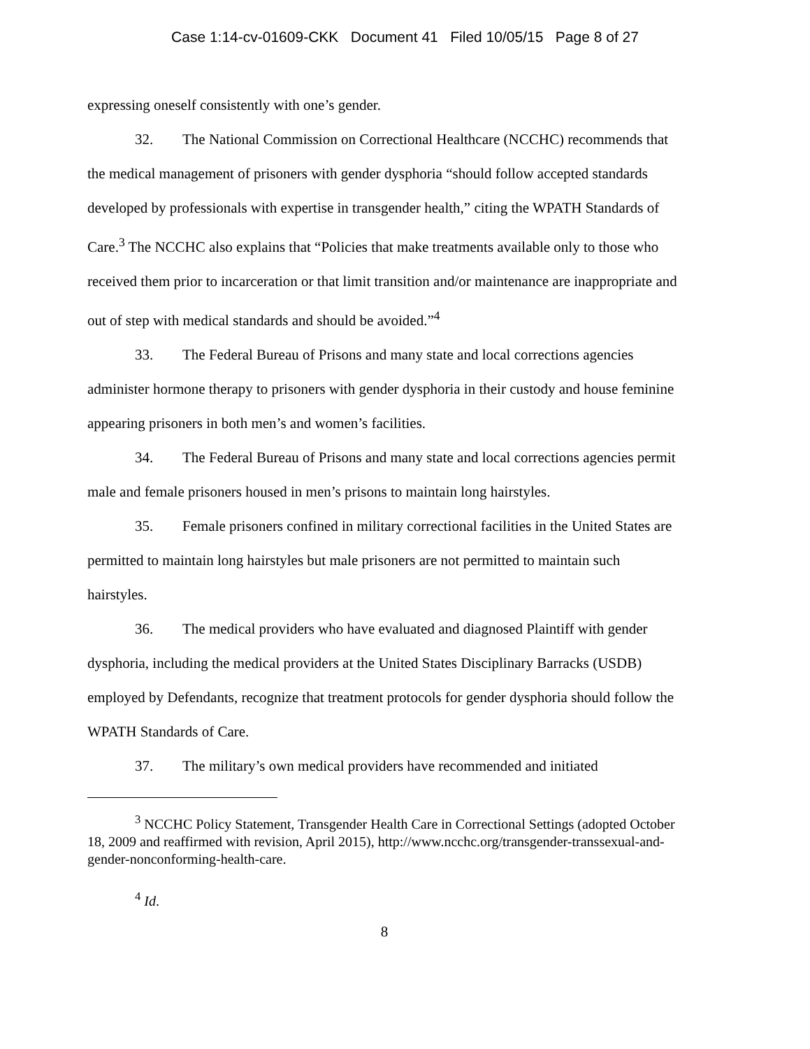Case 1:14-cv-01609-CKK Document 41 Filed 10/05/15 Page 8 of 27
expressing oneself consistently with one’s gender.
32. The National Commission on Correctional Healthcare (NCCHC) recommends that the medical management of prisoners with gender dysphoria “should follow accepted standards developed by professionals with expertise in transgender health,” citing the WPATH Standards of Care.<sup>3</sup> The NCCHC also explains that “Policies that make treatments available only to those who received them prior to incarceration or that limit transition and/or maintenance are inappropriate and out of step with medical standards and should be avoided.”<sup>4</sup>
33. The Federal Bureau of Prisons and many state and local corrections agencies administer hormone therapy to prisoners with gender dysphoria in their custody and house feminine appearing prisoners in both men’s and women’s facilities.
34. The Federal Bureau of Prisons and many state and local corrections agencies permit male and female prisoners housed in men’s prisons to maintain long hairstyles.
35. Female prisoners confined in military correctional facilities in the United States are permitted to maintain long hairstyles but male prisoners are not permitted to maintain such hairstyles.
36. The medical providers who have evaluated and diagnosed Plaintiff with gender dysphoria, including the medical providers at the United States Disciplinary Barracks (USDB) employed by Defendants, recognize that treatment protocols for gender dysphoria should follow the WPATH Standards of Care.
37. The military’s own medical providers have recommended and initiated
<sup>3</sup> NCCHC Policy Statement, Transgender Health Care in Correctional Settings (adopted October 18, 2009 and reaffirmed with revision, April 2015), http://www.ncchc.org/transgender-transsexual-and-gender-nonconforming-health-care.
<sup>4</sup> Id.
8